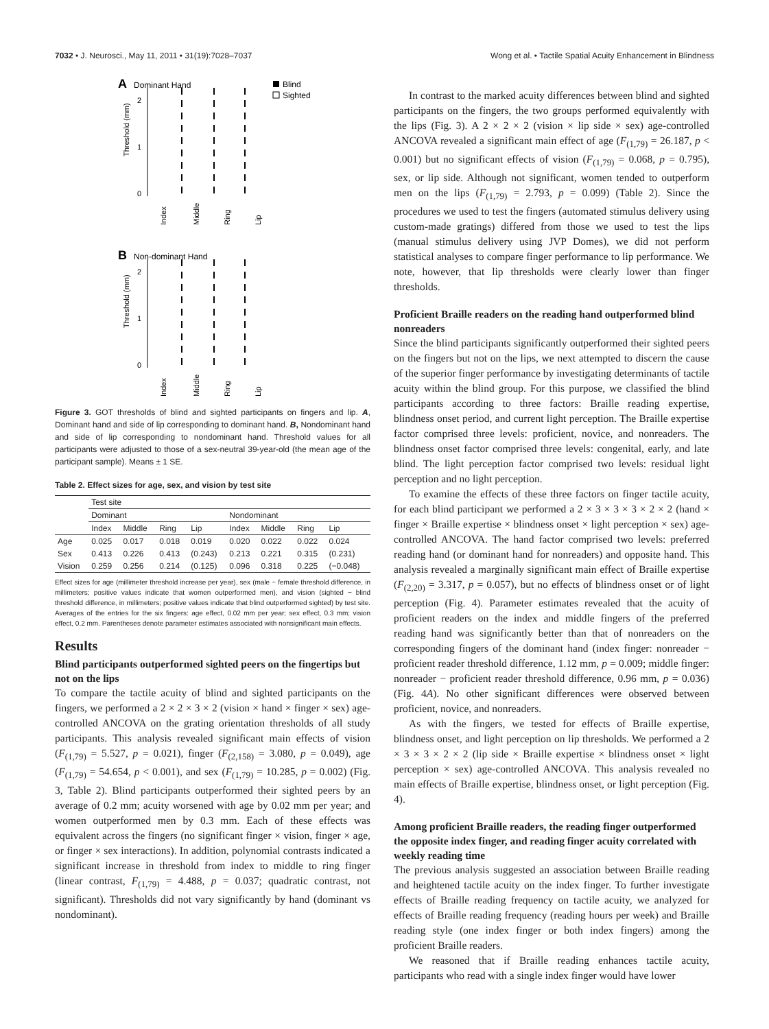7032 • J. Neurosci., May 11, 2011 • 31(19):7028–7037 Wong et al. • Tactile Spatial Acuity Enhancement in Blindness
A
Dominant Hand
Blind
Sighted
2
1
0
Threshold (mm)
Index
Middle
Ring
Lip
B
Non-dominant Hand
2
1
0
Threshold (mm)
Index
Middle
Ring
Lip
Figure 3. GOT thresholds of blind and sighted participants on fingers and lip. A, Dominant hand and side of lip corresponding to dominant hand. B, Nondominant hand and side of lip corresponding to nondominant hand. Threshold values for all participants were adjusted to those of a sex-neutral 39-year-old (the mean age of the participant sample). Means ± 1 SE.
Table 2. Effect sizes for age, sex, and vision by test site
| | Test site | | | | | | | |
| --- | --- | --- | --- | --- | --- | --- | --- | --- |
| | Dominant | | | | Nondominant | | | |
| | Index | Middle | Ring | Lip | Index | Middle | Ring | Lip |
| Age | 0.025 | 0.017 | 0.018 | 0.019 | 0.020 | 0.022 | 0.022 | 0.024 |
| Sex | 0.413 | 0.226 | 0.413 | (0.243) | 0.213 | 0.221 | 0.315 | (0.231) |
| Vision | 0.259 | 0.256 | 0.214 | (0.125) | 0.096 | 0.318 | 0.225 | (−0.048) |
Effect sizes for age (millimeter threshold increase per year), sex (male − female threshold difference, in millimeters; positive values indicate that women outperformed men), and vision (sighted − blind threshold difference, in millimeters; positive values indicate that blind outperformed sighted) by test site. Averages of the entries for the six fingers: age effect, 0.02 mm per year; sex effect, 0.3 mm; vision effect, 0.2 mm. Parentheses denote parameter estimates associated with nonsignificant main effects.
Results
Blind participants outperformed sighted peers on the fingertips but not on the lips
To compare the tactile acuity of blind and sighted participants on the fingers, we performed a 2 × 2 × 3 × 2 (vision × hand × finger × sex) age-controlled ANCOVA on the grating orientation thresholds of all study participants. This analysis revealed significant main effects of vision (F<sub>(1,79)</sub> = 5.527, p = 0.021), finger (F<sub>(2,158)</sub> = 3.080, p = 0.049), age (F<sub>(1,79)</sub> = 54.654, p < 0.001), and sex (F<sub>(1,79)</sub> = 10.285, p = 0.002) (Fig. 3, Table 2). Blind participants outperformed their sighted peers by an average of 0.2 mm; acuity worsened with age by 0.02 mm per year; and women outperformed men by 0.3 mm. Each of these effects was equivalent across the fingers (no significant finger × vision, finger × age, or finger × sex interactions). In addition, polynomial contrasts indicated a significant increase in threshold from index to middle to ring finger (linear contrast, F<sub>(1,79)</sub> = 4.488, p = 0.037; quadratic contrast, not significant). Thresholds did not vary significantly by hand (dominant vs nondominant).
In contrast to the marked acuity differences between blind and sighted participants on the fingers, the two groups performed equivalently with the lips (Fig. 3). A 2 × 2 × 2 (vision × lip side × sex) age-controlled ANCOVA revealed a significant main effect of age (F<sub>(1,79)</sub> = 26.187, p < 0.001) but no significant effects of vision (F<sub>(1,79)</sub> = 0.068, p = 0.795), sex, or lip side. Although not significant, women tended to outperform men on the lips (F<sub>(1,79)</sub> = 2.793, p = 0.099) (Table 2). Since the procedures we used to test the fingers (automated stimulus delivery using custom-made gratings) differed from those we used to test the lips (manual stimulus delivery using JVP Domes), we did not perform statistical analyses to compare finger performance to lip performance. We note, however, that lip thresholds were clearly lower than finger thresholds.
Proficient Braille readers on the reading hand outperformed blind nonreaders
Since the blind participants significantly outperformed their sighted peers on the fingers but not on the lips, we next attempted to discern the cause of the superior finger performance by investigating determinants of tactile acuity within the blind group. For this purpose, we classified the blind participants according to three factors: Braille reading expertise, blindness onset period, and current light perception. The Braille expertise factor comprised three levels: proficient, novice, and nonreaders. The blindness onset factor comprised three levels: congenital, early, and late blind. The light perception factor comprised two levels: residual light perception and no light perception.
To examine the effects of these three factors on finger tactile acuity, for each blind participant we performed a 2 × 3 × 3 × 3 × 2 × 2 (hand × finger × Braille expertise × blindness onset × light perception × sex) age-controlled ANCOVA. The hand factor comprised two levels: preferred reading hand (or dominant hand for nonreaders) and opposite hand. This analysis revealed a marginally significant main effect of Braille expertise (F<sub>(2,20)</sub> = 3.317, p = 0.057), but no effects of blindness onset or of light perception (Fig. 4). Parameter estimates revealed that the acuity of proficient readers on the index and middle fingers of the preferred reading hand was significantly better than that of nonreaders on the corresponding fingers of the dominant hand (index finger: nonreader − proficient reader threshold difference, 1.12 mm, p = 0.009; middle finger: nonreader − proficient reader threshold difference, 0.96 mm, p = 0.036) (Fig. 4A). No other significant differences were observed between proficient, novice, and nonreaders.
As with the fingers, we tested for effects of Braille expertise, blindness onset, and light perception on lip thresholds. We performed a 2 × 3 × 3 × 2 × 2 (lip side × Braille expertise × blindness onset × light perception × sex) age-controlled ANCOVA. This analysis revealed no main effects of Braille expertise, blindness onset, or light perception (Fig. 4).
Among proficient Braille readers, the reading finger outperformed the opposite index finger, and reading finger acuity correlated with weekly reading time
The previous analysis suggested an association between Braille reading and heightened tactile acuity on the index finger. To further investigate effects of Braille reading frequency on tactile acuity, we analyzed for effects of Braille reading frequency (reading hours per week) and Braille reading style (one index finger or both index fingers) among the proficient Braille readers.
We reasoned that if Braille reading enhances tactile acuity, participants who read with a single index finger would have lower